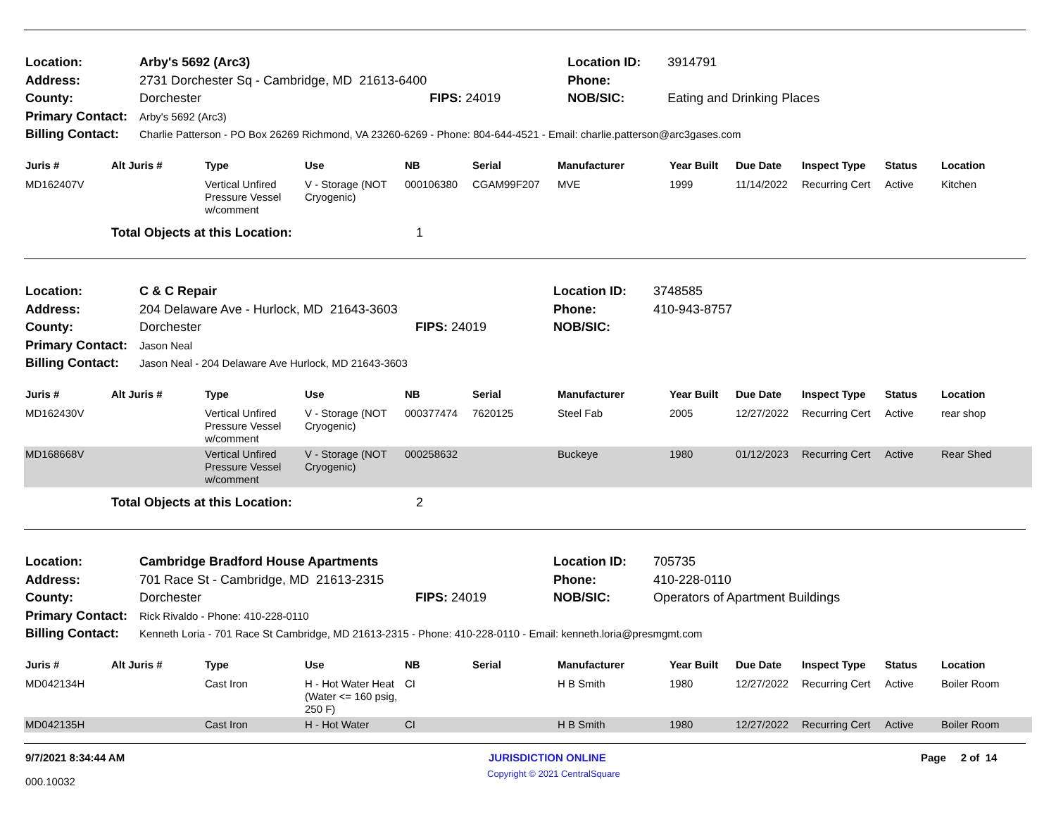| Location: | Arby's 5692 (Arc3) | | Location ID: | 3914791 |
| Address: | 2731 Dorchester Sq - Cambridge, MD 21613-6400 | | Phone: | |
| County: | Dorchester | FIPS: 24019 | NOB/SIC: | Eating and Drinking Places |
| Primary Contact: | Arby's 5692 (Arc3) | | | |
| Billing Contact: | Charlie Patterson - PO Box 26269 Richmond, VA 23260-6269 - Phone: 804-644-4521 - Email: charlie.patterson@arc3gases.com | | | |
| Juris # | Alt Juris # | Type | Use | NB | Serial | Manufacturer | Year Built | Due Date | Inspect Type | Status | Location |
| --- | --- | --- | --- | --- | --- | --- | --- | --- | --- | --- | --- |
| MD162407V | | Vertical Unfired Pressure Vessel w/comment | V - Storage (NOT Cryogenic) | 000106380 | CGAM99F207 | MVE | 1999 | 11/14/2022 | Recurring Cert | Active | Kitchen |
| | Total Objects at this Location: | | | 1 | | | | | | | |
| Location: | C & C Repair | | Location ID: | 3748585 |
| Address: | 204 Delaware Ave - Hurlock, MD 21643-3603 | | Phone: | 410-943-8757 |
| County: | Dorchester | FIPS: 24019 | NOB/SIC: | |
| Primary Contact: | Jason Neal | | | |
| Billing Contact: | Jason Neal - 204 Delaware Ave Hurlock, MD 21643-3603 | | | |
| Juris # | Alt Juris # | Type | Use | NB | Serial | Manufacturer | Year Built | Due Date | Inspect Type | Status | Location |
| --- | --- | --- | --- | --- | --- | --- | --- | --- | --- | --- | --- |
| MD162430V | | Vertical Unfired Pressure Vessel w/comment | V - Storage (NOT Cryogenic) | 000377474 | 7620125 | Steel Fab | 2005 | 12/27/2022 | Recurring Cert | Active | rear shop |
| MD168668V | | Vertical Unfired Pressure Vessel w/comment | V - Storage (NOT Cryogenic) | 000258632 | | Buckeye | 1980 | 01/12/2023 | Recurring Cert | Active | Rear Shed |
| | Total Objects at this Location: | | | 2 | | | | | | | |
| Location: | Cambridge Bradford House Apartments | | Location ID: | 705735 |
| Address: | 701 Race St - Cambridge, MD 21613-2315 | | Phone: | 410-228-0110 |
| County: | Dorchester | FIPS: 24019 | NOB/SIC: | Operators of Apartment Buildings |
| Primary Contact: | Rick Rivaldo - Phone: 410-228-0110 | | | |
| Billing Contact: | Kenneth Loria - 701 Race St Cambridge, MD 21613-2315 - Phone: 410-228-0110 - Email: kenneth.loria@presmgmt.com | | | |
| Juris # | Alt Juris # | Type | Use | NB | Serial | Manufacturer | Year Built | Due Date | Inspect Type | Status | Location |
| --- | --- | --- | --- | --- | --- | --- | --- | --- | --- | --- | --- |
| MD042134H | | Cast Iron | H - Hot Water Heat (Water <= 160 psig, 250 F) | CI | | H B Smith | 1980 | 12/27/2022 | Recurring Cert | Active | Boiler Room |
| MD042135H | | Cast Iron | H - Hot Water | CI | | H B Smith | 1980 | 12/27/2022 | Recurring Cert | Active | Boiler Room |
9/7/2021 8:34:44 AM JURISDICTION ONLINE Page 2 of 14
Copyright © 2021 CentralSquare
000.10032